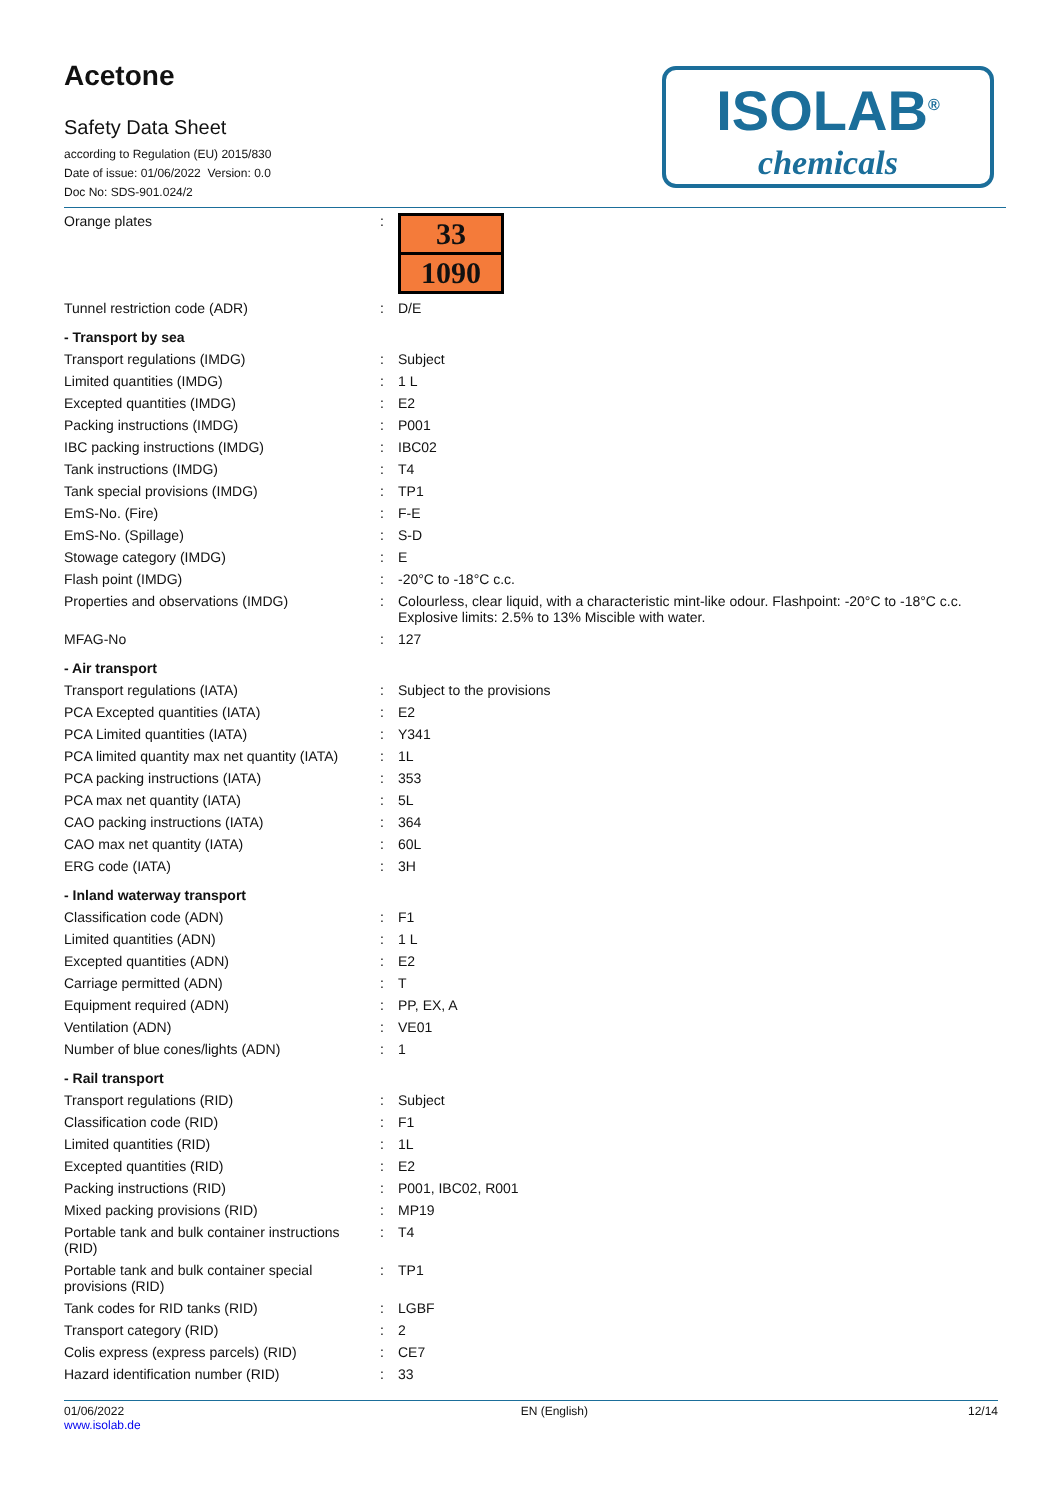Acetone
Safety Data Sheet
according to Regulation (EU) 2015/830
Date of issue: 01/06/2022 Version: 0.0
Doc No: SDS-901.024/2
ISOLAB<sup>®</sup>
chemicals
| Orange plates | : | 33 1090 |
| Tunnel restriction code (ADR) | : | D/E |
| - Transport by sea | | |
| Transport regulations (IMDG) | : | Subject |
| Limited quantities (IMDG) | : | 1 L |
| Excepted quantities (IMDG) | : | E2 |
| Packing instructions (IMDG) | : | P001 |
| IBC packing instructions (IMDG) | : | IBC02 |
| Tank instructions (IMDG) | : | T4 |
| Tank special provisions (IMDG) | : | TP1 |
| EmS-No. (Fire) | : | F-E |
| EmS-No. (Spillage) | : | S-D |
| Stowage category (IMDG) | : | E |
| Flash point (IMDG) | : | -20°C to -18°C c.c. |
| Properties and observations (IMDG) | : | Colourless, clear liquid, with a characteristic mint-like odour. Flashpoint: -20°C to -18°C c.c. Explosive limits: 2.5% to 13% Miscible with water. |
| MFAG-No | : | 127 |
| - Air transport | | |
| Transport regulations (IATA) | : | Subject to the provisions |
| PCA Excepted quantities (IATA) | : | E2 |
| PCA Limited quantities (IATA) | : | Y341 |
| PCA limited quantity max net quantity (IATA) | : | 1L |
| PCA packing instructions (IATA) | : | 353 |
| PCA max net quantity (IATA) | : | 5L |
| CAO packing instructions (IATA) | : | 364 |
| CAO max net quantity (IATA) | : | 60L |
| ERG code (IATA) | : | 3H |
| - Inland waterway transport | | |
| Classification code (ADN) | : | F1 |
| Limited quantities (ADN) | : | 1 L |
| Excepted quantities (ADN) | : | E2 |
| Carriage permitted (ADN) | : | T |
| Equipment required (ADN) | : | PP, EX, A |
| Ventilation (ADN) | : | VE01 |
| Number of blue cones/lights (ADN) | : | 1 |
| - Rail transport | | |
| Transport regulations (RID) | : | Subject |
| Classification code (RID) | : | F1 |
| Limited quantities (RID) | : | 1L |
| Excepted quantities (RID) | : | E2 |
| Packing instructions (RID) | : | P001, IBC02, R001 |
| Mixed packing provisions (RID) | : | MP19 |
| Portable tank and bulk container instructions (RID) | : | T4 |
| Portable tank and bulk container special provisions (RID) | : | TP1 |
| Tank codes for RID tanks (RID) | : | LGBF |
| Transport category (RID) | : | 2 |
| Colis express (express parcels) (RID) | : | CE7 |
| Hazard identification number (RID) | : | 33 |
01/06/2022
www.isolab.de
EN (English) 12/14